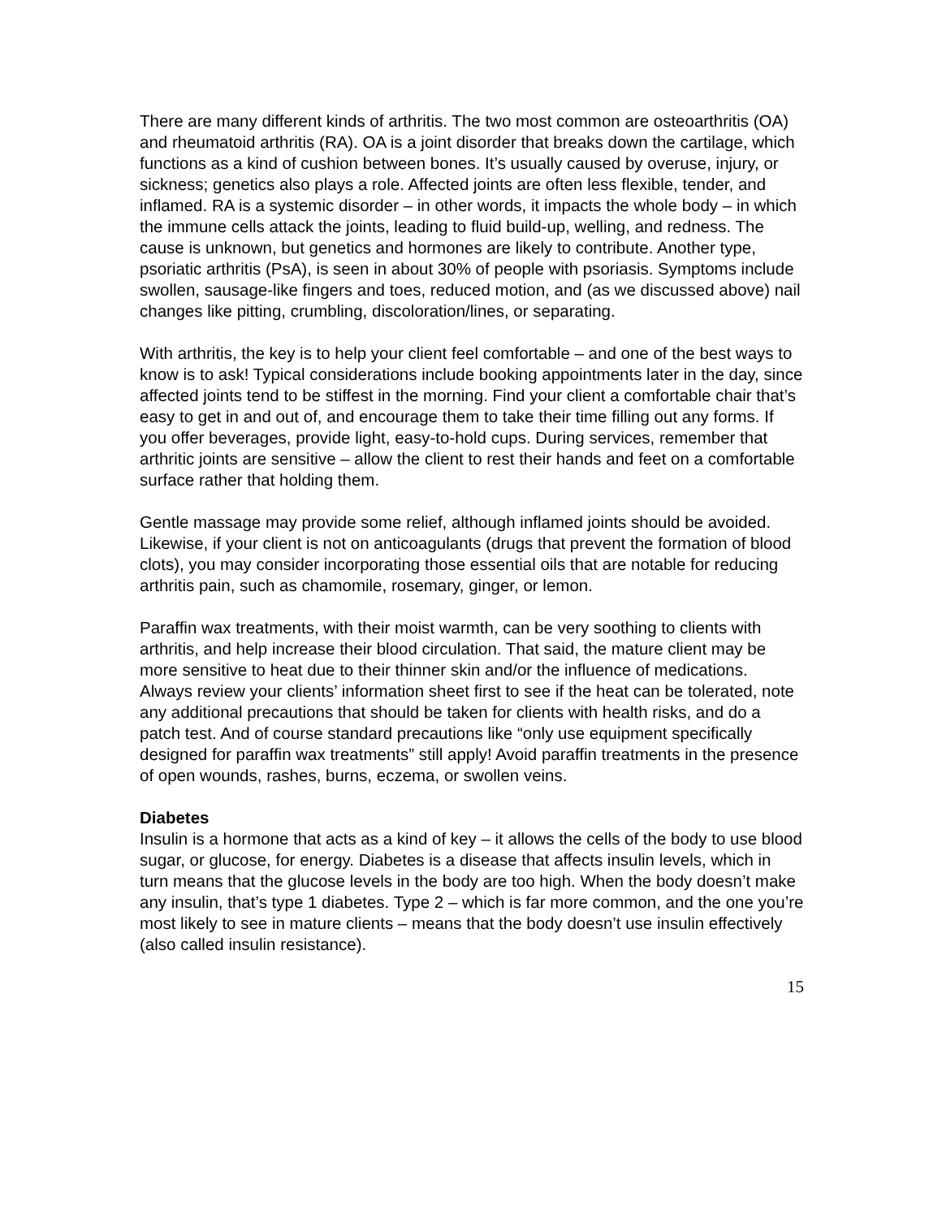There are many different kinds of arthritis. The two most common are osteoarthritis (OA) and rheumatoid arthritis (RA). OA is a joint disorder that breaks down the cartilage, which functions as a kind of cushion between bones. It’s usually caused by overuse, injury, or sickness; genetics also plays a role. Affected joints are often less flexible, tender, and inflamed. RA is a systemic disorder – in other words, it impacts the whole body – in which the immune cells attack the joints, leading to fluid build-up, welling, and redness. The cause is unknown, but genetics and hormones are likely to contribute. Another type, psoriatic arthritis (PsA), is seen in about 30% of people with psoriasis. Symptoms include swollen, sausage-like fingers and toes, reduced motion, and (as we discussed above) nail changes like pitting, crumbling, discoloration/lines, or separating.
With arthritis, the key is to help your client feel comfortable – and one of the best ways to know is to ask! Typical considerations include booking appointments later in the day, since affected joints tend to be stiffest in the morning. Find your client a comfortable chair that’s easy to get in and out of, and encourage them to take their time filling out any forms. If you offer beverages, provide light, easy-to-hold cups. During services, remember that arthritic joints are sensitive – allow the client to rest their hands and feet on a comfortable surface rather that holding them.
Gentle massage may provide some relief, although inflamed joints should be avoided. Likewise, if your client is not on anticoagulants (drugs that prevent the formation of blood clots), you may consider incorporating those essential oils that are notable for reducing arthritis pain, such as chamomile, rosemary, ginger, or lemon.
Paraffin wax treatments, with their moist warmth, can be very soothing to clients with arthritis, and help increase their blood circulation. That said, the mature client may be more sensitive to heat due to their thinner skin and/or the influence of medications. Always review your clients’ information sheet first to see if the heat can be tolerated, note any additional precautions that should be taken for clients with health risks, and do a patch test. And of course standard precautions like “only use equipment specifically designed for paraffin wax treatments” still apply! Avoid paraffin treatments in the presence of open wounds, rashes, burns, eczema, or swollen veins.
Diabetes
Insulin is a hormone that acts as a kind of key – it allows the cells of the body to use blood sugar, or glucose, for energy. Diabetes is a disease that affects insulin levels, which in turn means that the glucose levels in the body are too high. When the body doesn’t make any insulin, that’s type 1 diabetes. Type 2 – which is far more common, and the one you’re most likely to see in mature clients – means that the body doesn’t use insulin effectively (also called insulin resistance).
15